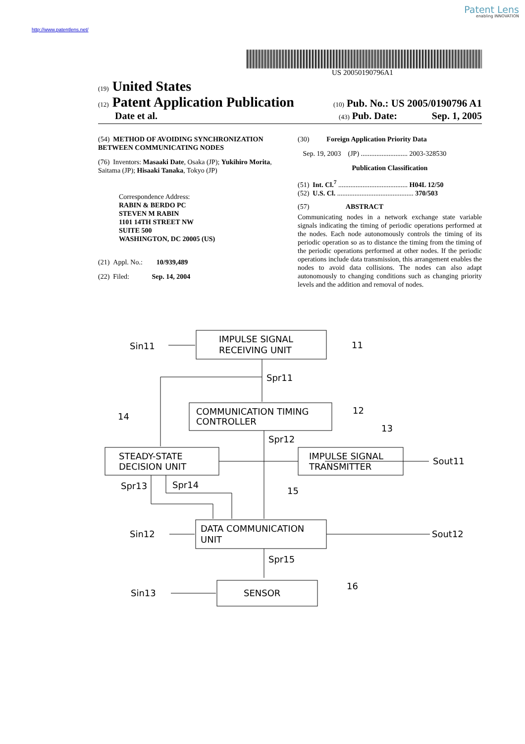Patent Lens
enabling INNOVATION
http://www.patentlens.net/
US 20050190796A1
(19) United States
(12) Patent Application Publication (10) Pub. No.: US 2005/0190796 A1
Date et al. (43) Pub. Date: Sep. 1, 2005
(54) METHOD OF AVOIDING SYNCHRONIZATION BETWEEN COMMUNICATING NODES
(76) Inventors: Masaaki Date, Osaka (JP); Yukihiro Morita, Saitama (JP); Hisaaki Tanaka, Tokyo (JP)
Correspondence Address:
RABIN & BERDO PC
STEVEN M RABIN
1101 14TH STREET NW
SUITE 500
WASHINGTON, DC 20005 (US)
(21) Appl. No.: 10/939,489
(22) Filed: Sep. 14, 2004
(30) Foreign Application Priority Data
Sep. 19, 2003 (JP) ........................... 2003-328530
Publication Classification
(51) Int. Cl.<sup>7</sup> ........................................ H04L 12/50
(52) U.S. Cl. ............................................ 370/503
(57) ABSTRACT
Communicating nodes in a network exchange state variable signals indicating the timing of periodic operations performed at the nodes. Each node autonomously controls the timing of its periodic operation so as to distance the timing from the timing of the periodic operations performed at other nodes. If the periodic operations include data transmission, this arrangement enables the nodes to avoid data collisions. The nodes can also adapt autonomously to changing conditions such as changing priority levels and the addition and removal of nodes.
Sin11
IMPULSE SIGNAL
RECEIVING UNIT
11
Spr11
COMMUNICATION TIMING
CONTROLLER
12
14
Spr12
13
STEADY-STATE
DECISION UNIT
IMPULSE SIGNAL
TRANSMITTER
Sout11
Spr13
Spr14
15
Sin12
DATA COMMUNICATION
UNIT
Sout12
Spr15
Sin13
SENSOR
16